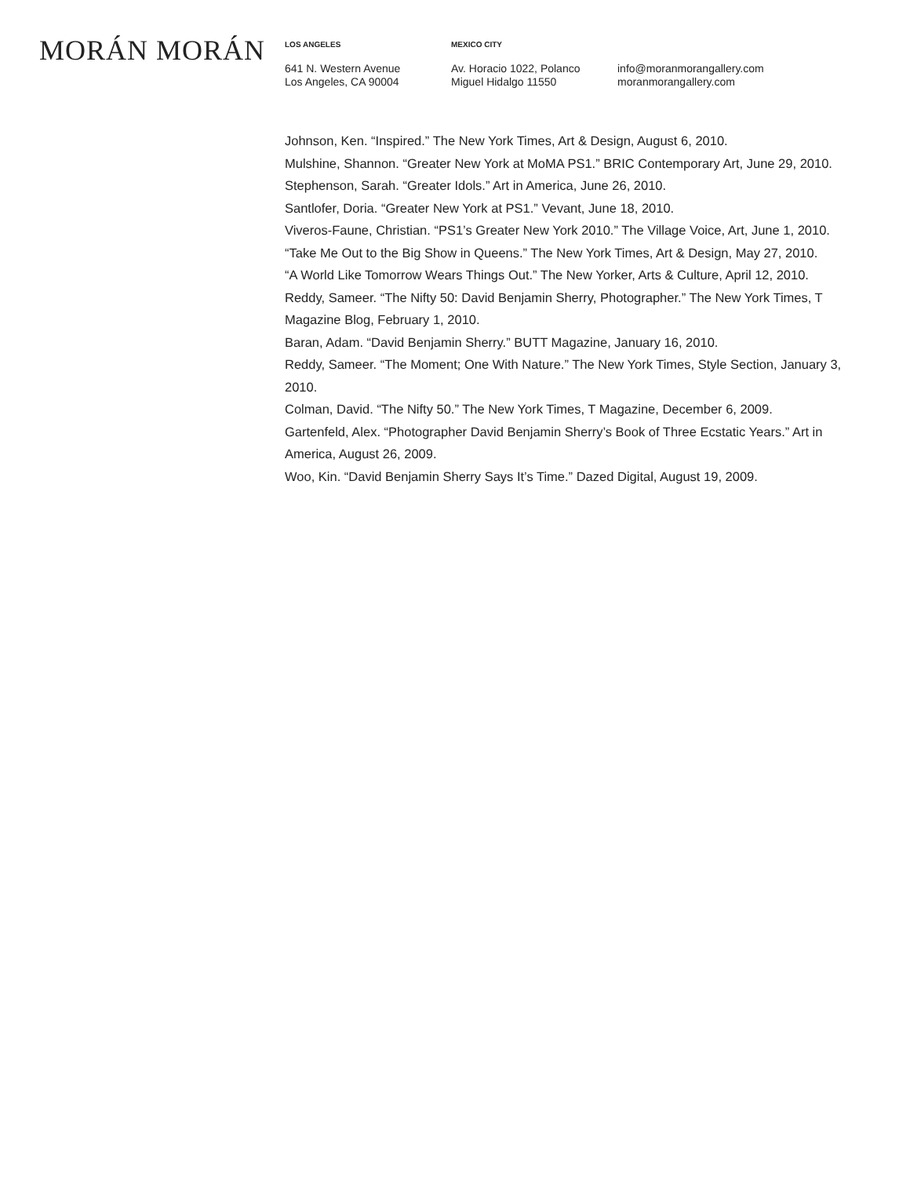MORÁN MORÁN
LOS ANGELES
641 N. Western Avenue
Los Angeles, CA 90004
MEXICO CITY
Av. Horacio 1022, Polanco
Miguel Hidalgo 11550
info@moranmorangallery.com
moranmorangallery.com
Johnson, Ken. “Inspired.” The New York Times, Art & Design, August 6, 2010.
Mulshine, Shannon. “Greater New York at MoMA PS1.” BRIC Contemporary Art, June 29, 2010.
Stephenson, Sarah. “Greater Idols.” Art in America, June 26, 2010.
Santlofer, Doria. “Greater New York at PS1.” Vevant, June 18, 2010.
Viveros-Faune, Christian. “PS1’s Greater New York 2010.” The Village Voice, Art, June 1, 2010.
“Take Me Out to the Big Show in Queens.” The New York Times, Art & Design, May 27, 2010.
“A World Like Tomorrow Wears Things Out.” The New Yorker, Arts & Culture, April 12, 2010.
Reddy, Sameer. “The Nifty 50: David Benjamin Sherry, Photographer.” The New York Times, T Magazine Blog, February 1, 2010.
Baran, Adam. “David Benjamin Sherry.” BUTT Magazine, January 16, 2010.
Reddy, Sameer. “The Moment; One With Nature.” The New York Times, Style Section, January 3, 2010.
Colman, David. “The Nifty 50.” The New York Times, T Magazine, December 6, 2009.
Gartenfeld, Alex. “Photographer David Benjamin Sherry’s Book of Three Ecstatic Years.” Art in America, August 26, 2009.
Woo, Kin. “David Benjamin Sherry Says It’s Time.” Dazed Digital, August 19, 2009.